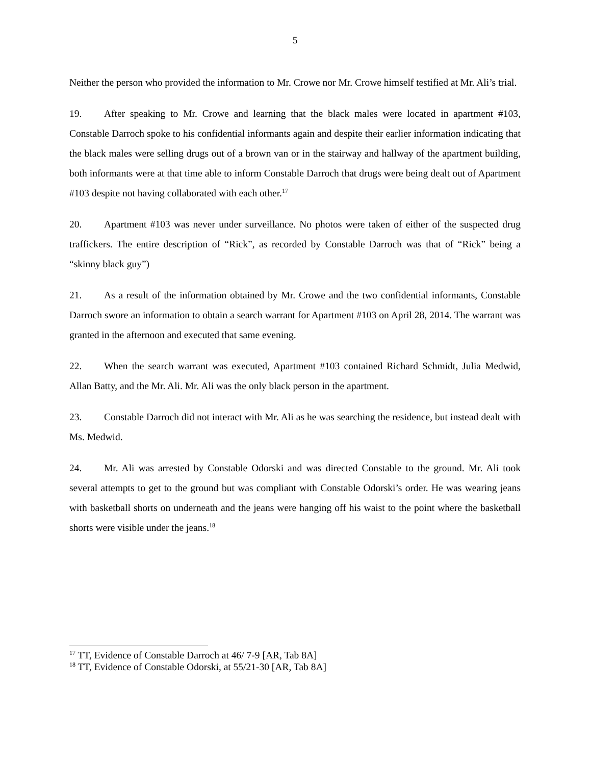5
Neither the person who provided the information to Mr. Crowe nor Mr. Crowe himself testified at Mr. Ali’s trial.
19. After speaking to Mr. Crowe and learning that the black males were located in apartment #103, Constable Darroch spoke to his confidential informants again and despite their earlier information indicating that the black males were selling drugs out of a brown van or in the stairway and hallway of the apartment building, both informants were at that time able to inform Constable Darroch that drugs were being dealt out of Apartment #103 despite not having collaborated with each other.<sup>17</sup>
20. Apartment #103 was never under surveillance. No photos were taken of either of the suspected drug traffickers. The entire description of “Rick”, as recorded by Constable Darroch was that of “Rick” being a “skinny black guy”)
21. As a result of the information obtained by Mr. Crowe and the two confidential informants, Constable Darroch swore an information to obtain a search warrant for Apartment #103 on April 28, 2014. The warrant was granted in the afternoon and executed that same evening.
22. When the search warrant was executed, Apartment #103 contained Richard Schmidt, Julia Medwid, Allan Batty, and the Mr. Ali. Mr. Ali was the only black person in the apartment.
23. Constable Darroch did not interact with Mr. Ali as he was searching the residence, but instead dealt with Ms. Medwid.
24. Mr. Ali was arrested by Constable Odorski and was directed Constable to the ground. Mr. Ali took several attempts to get to the ground but was compliant with Constable Odorski’s order. He was wearing jeans with basketball shorts on underneath and the jeans were hanging off his waist to the point where the basketball shorts were visible under the jeans.<sup>18</sup>
<sup>17</sup> TT, Evidence of Constable Darroch at 46/ 7-9 [AR, Tab 8A]
<sup>18</sup> TT, Evidence of Constable Odorski, at 55/21-30 [AR, Tab 8A]